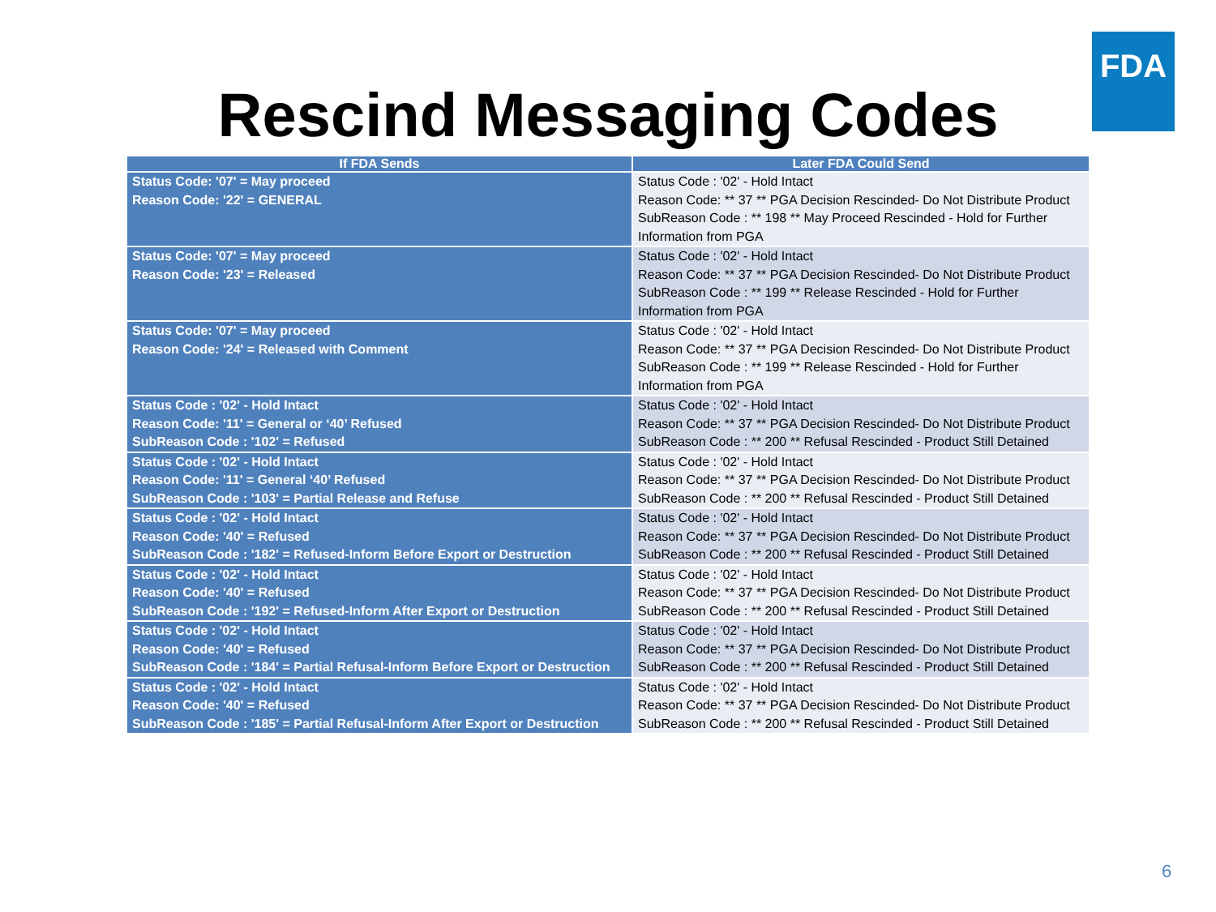FDA
Rescind Messaging Codes
| If FDA Sends | Later FDA Could Send |
| --- | --- |
| Status Code: '07' = May proceed Reason Code: '22' = GENERAL | Status Code : '02' - Hold Intact Reason Code: ** 37 ** PGA Decision Rescinded- Do Not Distribute Product SubReason Code : ** 198 ** May Proceed Rescinded - Hold for Further Information from PGA |
| Status Code: '07' = May proceed Reason Code: '23' = Released | Status Code : '02' - Hold Intact Reason Code: ** 37 ** PGA Decision Rescinded- Do Not Distribute Product SubReason Code : ** 199 ** Release Rescinded - Hold for Further Information from PGA |
| Status Code: '07' = May proceed Reason Code: '24' = Released with Comment | Status Code : '02' - Hold Intact Reason Code: ** 37 ** PGA Decision Rescinded- Do Not Distribute Product SubReason Code : ** 199 ** Release Rescinded - Hold for Further Information from PGA |
| Status Code : '02' - Hold Intact Reason Code: '11' = General or ‘40’ Refused SubReason Code : '102' = Refused | Status Code : '02' - Hold Intact Reason Code: ** 37 ** PGA Decision Rescinded- Do Not Distribute Product SubReason Code : ** 200 ** Refusal Rescinded - Product Still Detained |
| Status Code : '02' - Hold Intact Reason Code: '11' = General ‘40’ Refused SubReason Code : '103' = Partial Release and Refuse | Status Code : '02' - Hold Intact Reason Code: ** 37 ** PGA Decision Rescinded- Do Not Distribute Product SubReason Code : ** 200 ** Refusal Rescinded - Product Still Detained |
| Status Code : '02' - Hold Intact Reason Code: '40' = Refused SubReason Code : '182' = Refused-Inform Before Export or Destruction | Status Code : '02' - Hold Intact Reason Code: ** 37 ** PGA Decision Rescinded- Do Not Distribute Product SubReason Code : ** 200 ** Refusal Rescinded - Product Still Detained |
| Status Code : '02' - Hold Intact Reason Code: '40' = Refused SubReason Code : '192' = Refused-Inform After Export or Destruction | Status Code : '02' - Hold Intact Reason Code: ** 37 ** PGA Decision Rescinded- Do Not Distribute Product SubReason Code : ** 200 ** Refusal Rescinded - Product Still Detained |
| Status Code : '02' - Hold Intact Reason Code: '40' = Refused SubReason Code : '184' = Partial Refusal-Inform Before Export or Destruction | Status Code : '02' - Hold Intact Reason Code: ** 37 ** PGA Decision Rescinded- Do Not Distribute Product SubReason Code : ** 200 ** Refusal Rescinded - Product Still Detained |
| Status Code : '02' - Hold Intact Reason Code: '40' = Refused SubReason Code : '185' = Partial Refusal-Inform After Export or Destruction | Status Code : '02' - Hold Intact Reason Code: ** 37 ** PGA Decision Rescinded- Do Not Distribute Product SubReason Code : ** 200 ** Refusal Rescinded - Product Still Detained |
6